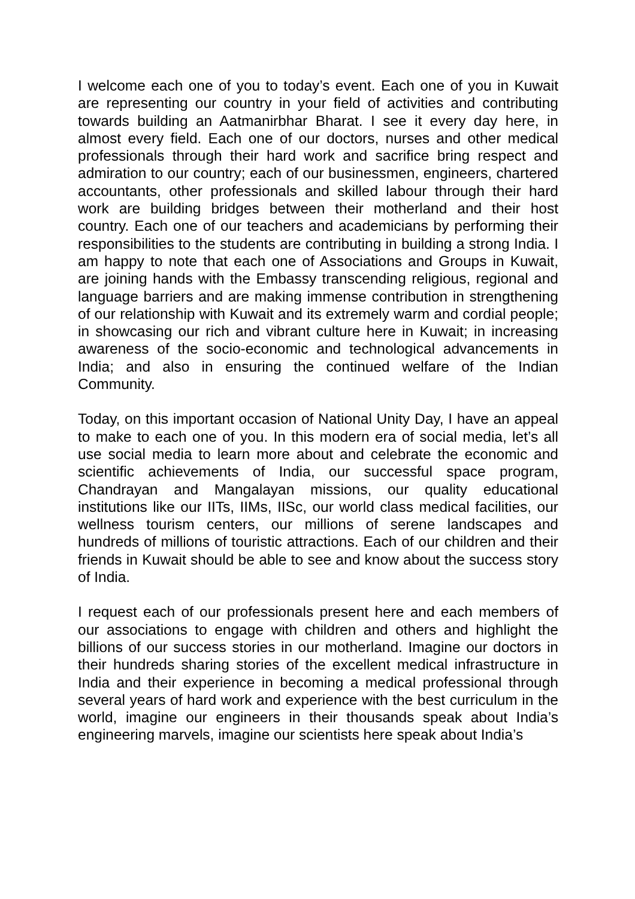I welcome each one of you to today’s event. Each one of you in Kuwait are representing our country in your field of activities and contributing towards building an Aatmanirbhar Bharat. I see it every day here, in almost every field. Each one of our doctors, nurses and other medical professionals through their hard work and sacrifice bring respect and admiration to our country; each of our businessmen, engineers, chartered accountants, other professionals and skilled labour through their hard work are building bridges between their motherland and their host country. Each one of our teachers and academicians by performing their responsibilities to the students are contributing in building a strong India. I am happy to note that each one of Associations and Groups in Kuwait, are joining hands with the Embassy transcending religious, regional and language barriers and are making immense contribution in strengthening of our relationship with Kuwait and its extremely warm and cordial people; in showcasing our rich and vibrant culture here in Kuwait; in increasing awareness of the socio-economic and technological advancements in India; and also in ensuring the continued welfare of the Indian Community.
Today, on this important occasion of National Unity Day, I have an appeal to make to each one of you. In this modern era of social media, let’s all use social media to learn more about and celebrate the economic and scientific achievements of India, our successful space program, Chandrayan and Mangalayan missions, our quality educational institutions like our IITs, IIMs, IISc, our world class medical facilities, our wellness tourism centers, our millions of serene landscapes and hundreds of millions of touristic attractions. Each of our children and their friends in Kuwait should be able to see and know about the success story of India.
I request each of our professionals present here and each members of our associations to engage with children and others and highlight the billions of our success stories in our motherland. Imagine our doctors in their hundreds sharing stories of the excellent medical infrastructure in India and their experience in becoming a medical professional through several years of hard work and experience with the best curriculum in the world, imagine our engineers in their thousands speak about India’s engineering marvels, imagine our scientists here speak about India’s